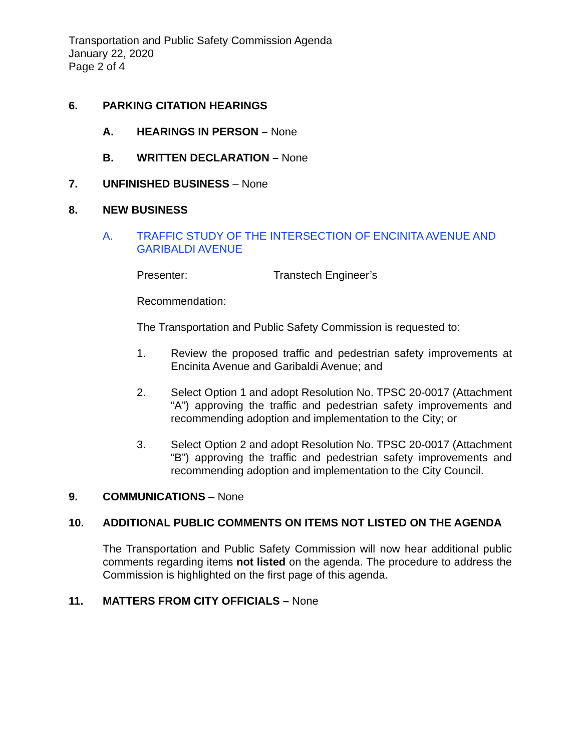Transportation and Public Safety Commission Agenda
January 22, 2020
Page 2 of 4
6. PARKING CITATION HEARINGS
A. HEARINGS IN PERSON – None
B. WRITTEN DECLARATION – None
7. UNFINISHED BUSINESS – None
8. NEW BUSINESS
A. TRAFFIC STUDY OF THE INTERSECTION OF ENCINITA AVENUE AND GARIBALDI AVENUE
Presenter: Transtech Engineer’s
Recommendation:
The Transportation and Public Safety Commission is requested to:
1. Review the proposed traffic and pedestrian safety improvements at Encinita Avenue and Garibaldi Avenue; and
2. Select Option 1 and adopt Resolution No. TPSC 20-0017 (Attachment “A”) approving the traffic and pedestrian safety improvements and recommending adoption and implementation to the City; or
3. Select Option 2 and adopt Resolution No. TPSC 20-0017 (Attachment “B”) approving the traffic and pedestrian safety improvements and recommending adoption and implementation to the City Council.
9. COMMUNICATIONS – None
10. ADDITIONAL PUBLIC COMMENTS ON ITEMS NOT LISTED ON THE AGENDA
The Transportation and Public Safety Commission will now hear additional public comments regarding items not listed on the agenda. The procedure to address the Commission is highlighted on the first page of this agenda.
11. MATTERS FROM CITY OFFICIALS – None